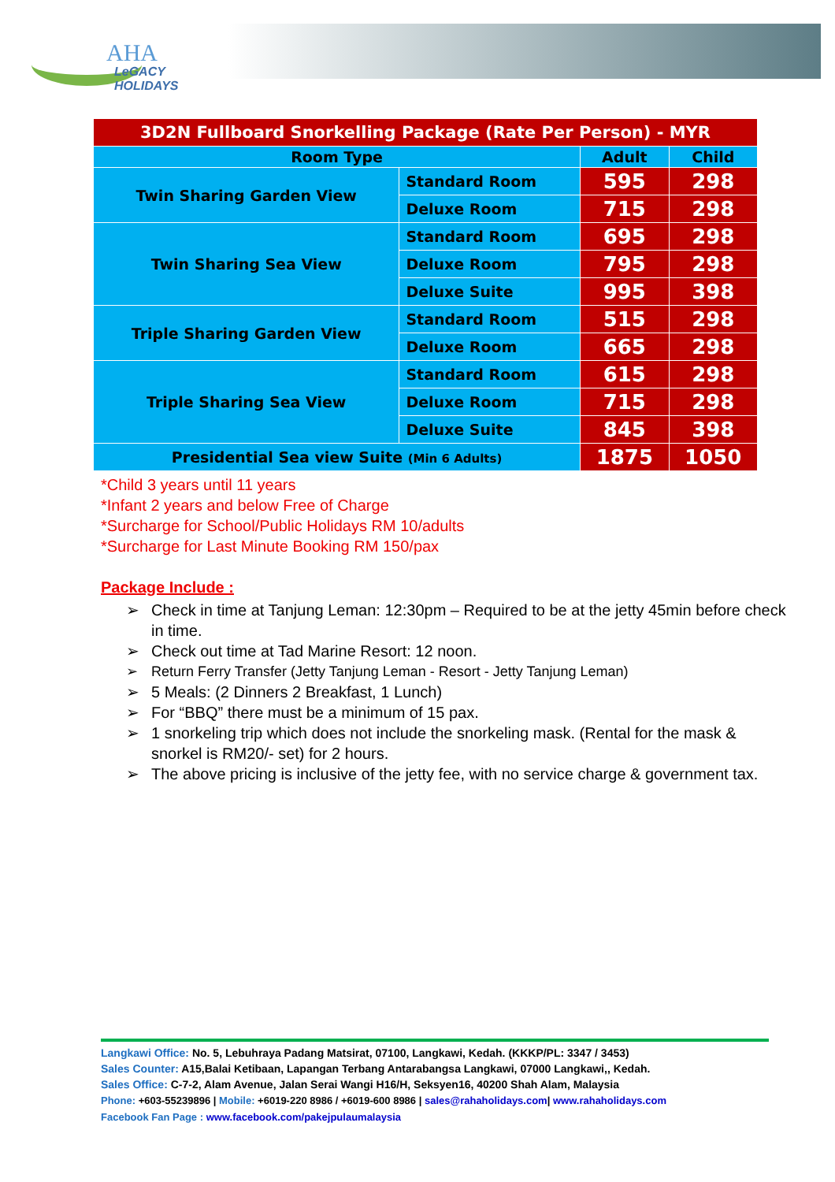AHA
LeGACY HOLIDAYS
| 3D2N Fullboard Snorkelling Package (Rate Per Person) - MYR | | | |
| Room Type | | Adult | Child |
| Twin Sharing Garden View | Standard Room | 595 | 298 |
| | Deluxe Room | 715 | 298 |
| Twin Sharing Sea View | Standard Room | 695 | 298 |
| | Deluxe Room | 795 | 298 |
| | Deluxe Suite | 995 | 398 |
| Triple Sharing Garden View | Standard Room | 515 | 298 |
| | Deluxe Room | 665 | 298 |
| Triple Sharing Sea View | Standard Room | 615 | 298 |
| | Deluxe Room | 715 | 298 |
| | Deluxe Suite | 845 | 398 |
| Presidential Sea view Suite (Min 6 Adults) | | 1875 | 1050 |
*Child 3 years until 11 years
*Infant 2 years and below Free of Charge
*Surcharge for School/Public Holidays RM 10/adults
*Surcharge for Last Minute Booking RM 150/pax
Package Include :
➢ Check in time at Tanjung Leman: 12:30pm – Required to be at the jetty 45min before check in time.
➢ Check out time at Tad Marine Resort: 12 noon.
➢ Return Ferry Transfer (Jetty Tanjung Leman - Resort - Jetty Tanjung Leman)
➢ 5 Meals: (2 Dinners 2 Breakfast, 1 Lunch)
➢ For “BBQ” there must be a minimum of 15 pax.
➢ 1 snorkeling trip which does not include the snorkeling mask. (Rental for the mask & snorkel is RM20/- set) for 2 hours.
➢ The above pricing is inclusive of the jetty fee, with no service charge & government tax.
Langkawi Office: No. 5, Lebuhraya Padang Matsirat, 07100, Langkawi, Kedah. (KKKP/PL: 3347 / 3453)
Sales Counter: A15,Balai Ketibaan, Lapangan Terbang Antarabangsa Langkawi, 07000 Langkawi,, Kedah.
Sales Office: C-7-2, Alam Avenue, Jalan Serai Wangi H16/H, Seksyen16, 40200 Shah Alam, Malaysia
Phone: +603-55239896 | Mobile: +6019-220 8986 / +6019-600 8986 | sales@rahaholidays.com| www.rahaholidays.com
Facebook Fan Page : www.facebook.com/pakejpulaumalaysia